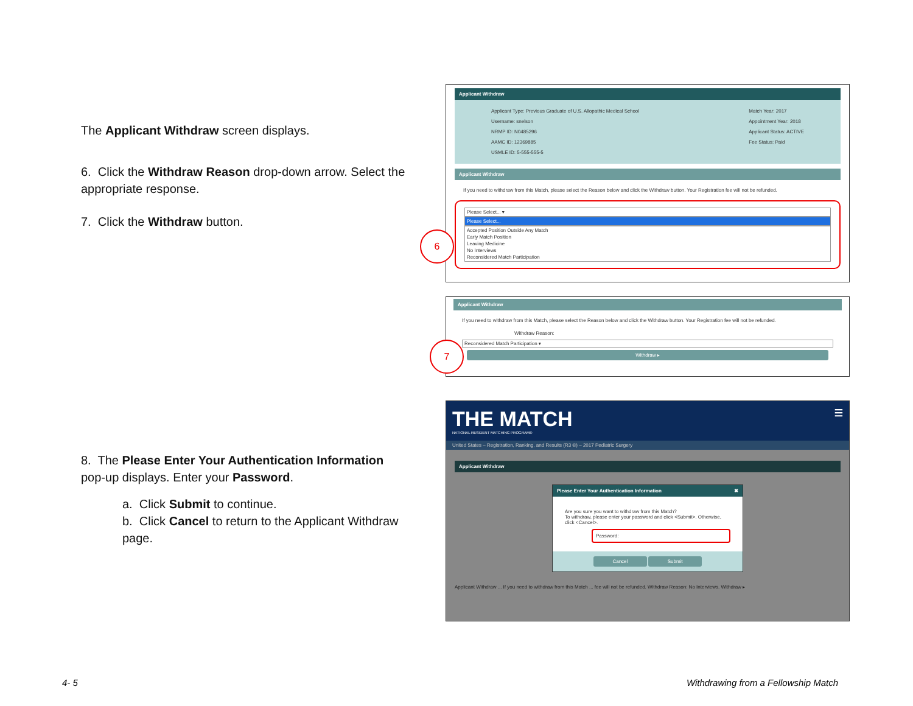The Applicant Withdraw screen displays.
6. Click the Withdraw Reason drop-down arrow. Select the appropriate response.
7. Click the Withdraw button.
Applicant Withdraw
Applicant Type: Previous Graduate of U.S. Allopathic Medical School
Username: snelson
NRMP ID: N0485296
AAMC ID: 12369885
USMLE ID: 5-555-555-5
Match Year: 2017
Appointment Year: 2018
Applicant Status: ACTIVE
Fee Status: Paid
Applicant Withdraw
If you need to withdraw from this Match, please select the Reason below and click the Withdraw button. Your Registration fee will not be refunded.
Please Select... ▾
Please Select...
Accepted Position Outside Any Match
Early Match Position
Leaving Medicine
No Interviews
Reconsidered Match Participation
6
Applicant Withdraw
If you need to withdraw from this Match, please select the Reason below and click the Withdraw button. Your Registration fee will not be refunded.
Withdraw Reason:
Reconsidered Match Participation ▾
Withdraw ▸
7
8. The Please Enter Your Authentication Information pop-up displays. Enter your Password.
a. Click Submit to continue.
b. Click Cancel to return to the Applicant Withdraw page.
THE MATCH ☰
NATIONAL RESIDENT MATCHING PROGRAM®
United States – Registration, Ranking, and Results (R3 ®) – 2017 Pediatric Surgery
Applicant Withdraw
Please Enter Your Authentication Information ✖
Are you sure you want to withdraw from this Match?
To withdraw, please enter your password and click <Submit>. Otherwise, click <Cancel>.
Password:
Cancel Submit
Applicant Withdraw ... If you need to withdraw from this Match ... fee will not be refunded. Withdraw Reason: No Interviews. Withdraw ▸
4- 5
Withdrawing from a Fellowship Match